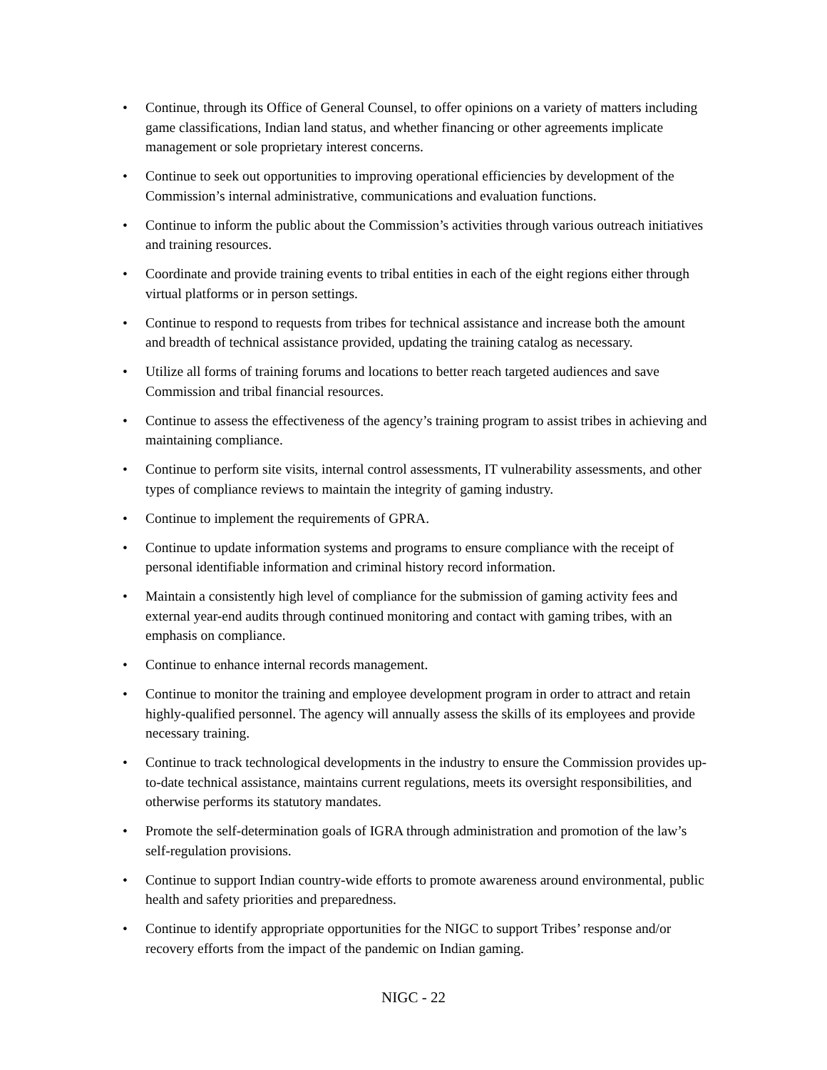• Continue, through its Office of General Counsel, to offer opinions on a variety of matters including game classifications, Indian land status, and whether financing or other agreements implicate management or sole proprietary interest concerns.
• Continue to seek out opportunities to improving operational efficiencies by development of the Commission’s internal administrative, communications and evaluation functions.
• Continue to inform the public about the Commission’s activities through various outreach initiatives and training resources.
• Coordinate and provide training events to tribal entities in each of the eight regions either through virtual platforms or in person settings.
• Continue to respond to requests from tribes for technical assistance and increase both the amount and breadth of technical assistance provided, updating the training catalog as necessary.
• Utilize all forms of training forums and locations to better reach targeted audiences and save Commission and tribal financial resources.
• Continue to assess the effectiveness of the agency’s training program to assist tribes in achieving and maintaining compliance.
• Continue to perform site visits, internal control assessments, IT vulnerability assessments, and other types of compliance reviews to maintain the integrity of gaming industry.
• Continue to implement the requirements of GPRA.
• Continue to update information systems and programs to ensure compliance with the receipt of personal identifiable information and criminal history record information.
• Maintain a consistently high level of compliance for the submission of gaming activity fees and external year-end audits through continued monitoring and contact with gaming tribes, with an emphasis on compliance.
• Continue to enhance internal records management.
• Continue to monitor the training and employee development program in order to attract and retain highly-qualified personnel. The agency will annually assess the skills of its employees and provide necessary training.
• Continue to track technological developments in the industry to ensure the Commission provides up-to-date technical assistance, maintains current regulations, meets its oversight responsibilities, and otherwise performs its statutory mandates.
• Promote the self-determination goals of IGRA through administration and promotion of the law’s self-regulation provisions.
• Continue to support Indian country-wide efforts to promote awareness around environmental, public health and safety priorities and preparedness.
• Continue to identify appropriate opportunities for the NIGC to support Tribes’ response and/or recovery efforts from the impact of the pandemic on Indian gaming.
NIGC - 22